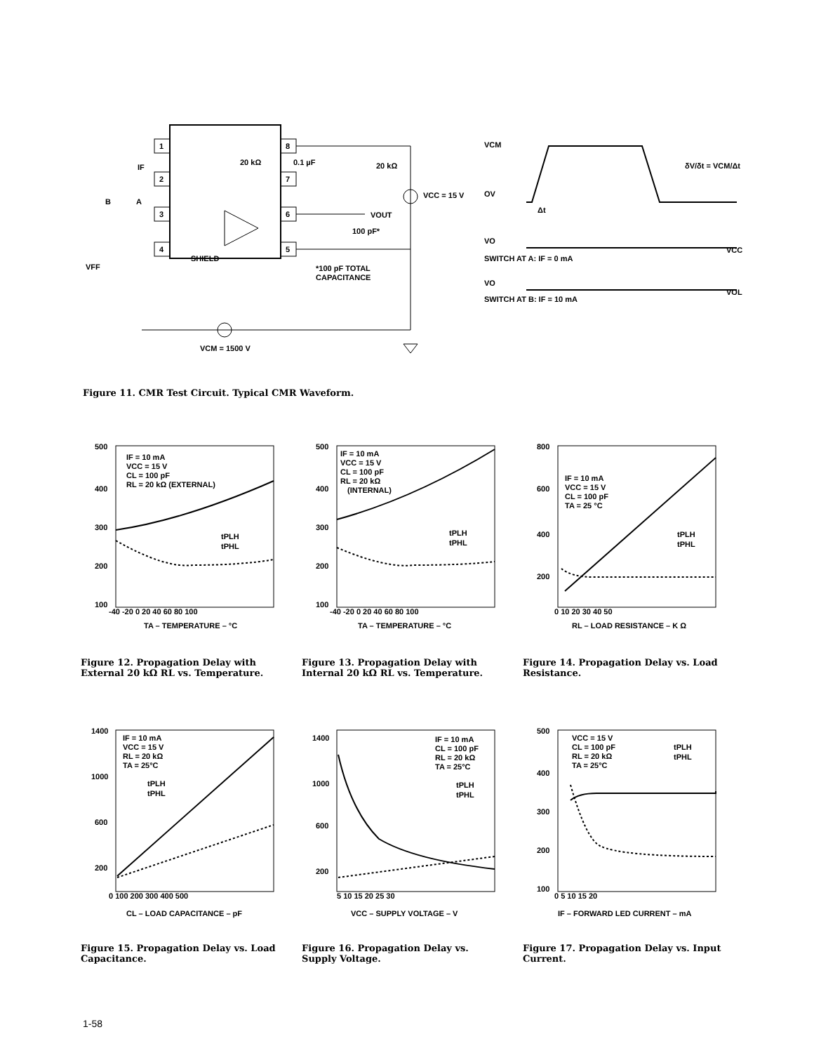1
2
3
4
8
7
6
5
20 kΩ
0.1 µF
20 kΩ
VCC = 15 V
VOUT
100 pF*
B
A
IF
VFF
SHIELD
*100 pF TOTAL
CAPACITANCE
VCM = 1500 V
VCM
OV
Δt
δV/δt = VCM/Δt
VO
VCC
SWITCH AT A: IF = 0 mA
VO
VOL
SWITCH AT B: IF = 10 mA
Figure 11. CMR Test Circuit. Typical CMR Waveform.
IF = 10 mA
VCC = 15 V
CL = 100 pF
RL = 20 kΩ (EXTERNAL)
tPLH
tPHL
500
400
300
200
100
-40 -20 0 20 40 60 80 100
TA – TEMPERATURE – °C
IF = 10 mA
VCC = 15 V
CL = 100 pF
RL = 20 kΩ
(INTERNAL)
tPLH
tPHL
500
400
300
200
100
-40 -20 0 20 40 60 80 100
TA – TEMPERATURE – °C
IF = 10 mA
VCC = 15 V
CL = 100 pF
TA = 25 °C
tPLH
tPHL
800
600
400
200
0 10 20 30 40 50
RL – LOAD RESISTANCE – K Ω
Figure 12. Propagation Delay with External 20 kΩ RL vs. Temperature.
Figure 13. Propagation Delay with Internal 20 kΩ RL vs. Temperature.
Figure 14. Propagation Delay vs. Load Resistance.
IF = 10 mA
VCC = 15 V
RL = 20 kΩ
TA = 25°C
tPLH
tPHL
1400
1000
600
200
0 100 200 300 400 500
CL – LOAD CAPACITANCE – pF
IF = 10 mA
CL = 100 pF
RL = 20 kΩ
TA = 25°C
tPLH
tPHL
1400
1000
600
200
5 10 15 20 25 30
VCC – SUPPLY VOLTAGE – V
VCC = 15 V
CL = 100 pF
RL = 20 kΩ
TA = 25°C
tPLH
tPHL
500
400
300
200
100
0 5 10 15 20
IF – FORWARD LED CURRENT – mA
Figure 15. Propagation Delay vs. Load Capacitance.
Figure 16. Propagation Delay vs. Supply Voltage.
Figure 17. Propagation Delay vs. Input Current.
1-58